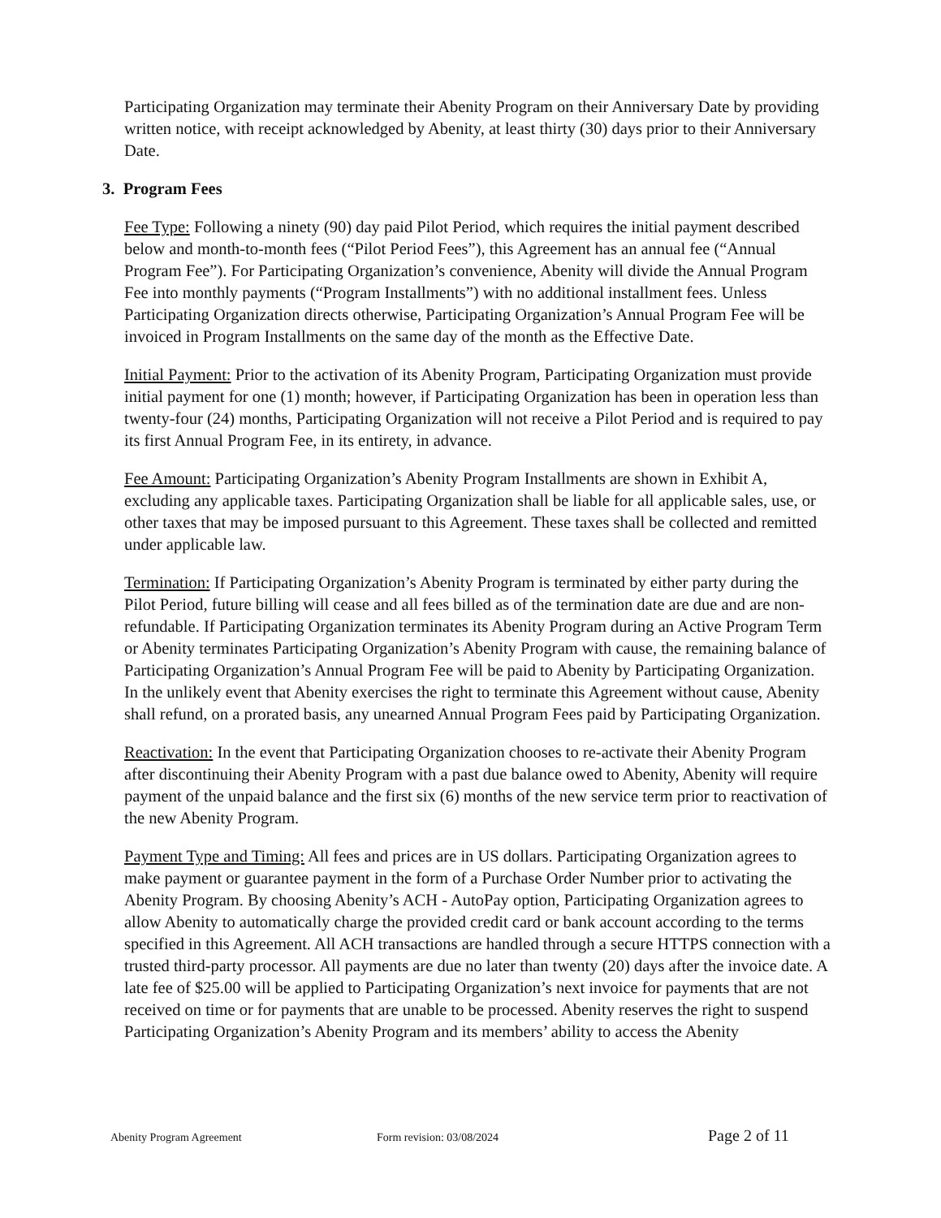Participating Organization may terminate their Abenity Program on their Anniversary Date by providing written notice, with receipt acknowledged by Abenity, at least thirty (30) days prior to their Anniversary Date.
3. Program Fees
Fee Type: Following a ninety (90) day paid Pilot Period, which requires the initial payment described below and month-to-month fees (“Pilot Period Fees”), this Agreement has an annual fee (“Annual Program Fee”). For Participating Organization’s convenience, Abenity will divide the Annual Program Fee into monthly payments (“Program Installments”) with no additional installment fees. Unless Participating Organization directs otherwise, Participating Organization’s Annual Program Fee will be invoiced in Program Installments on the same day of the month as the Effective Date.
Initial Payment: Prior to the activation of its Abenity Program, Participating Organization must provide initial payment for one (1) month; however, if Participating Organization has been in operation less than twenty-four (24) months, Participating Organization will not receive a Pilot Period and is required to pay its first Annual Program Fee, in its entirety, in advance.
Fee Amount: Participating Organization’s Abenity Program Installments are shown in Exhibit A, excluding any applicable taxes. Participating Organization shall be liable for all applicable sales, use, or other taxes that may be imposed pursuant to this Agreement. These taxes shall be collected and remitted under applicable law.
Termination: If Participating Organization’s Abenity Program is terminated by either party during the Pilot Period, future billing will cease and all fees billed as of the termination date are due and are non-refundable. If Participating Organization terminates its Abenity Program during an Active Program Term or Abenity terminates Participating Organization’s Abenity Program with cause, the remaining balance of Participating Organization’s Annual Program Fee will be paid to Abenity by Participating Organization. In the unlikely event that Abenity exercises the right to terminate this Agreement without cause, Abenity shall refund, on a prorated basis, any unearned Annual Program Fees paid by Participating Organization.
Reactivation: In the event that Participating Organization chooses to re-activate their Abenity Program after discontinuing their Abenity Program with a past due balance owed to Abenity, Abenity will require payment of the unpaid balance and the first six (6) months of the new service term prior to reactivation of the new Abenity Program.
Payment Type and Timing: All fees and prices are in US dollars. Participating Organization agrees to make payment or guarantee payment in the form of a Purchase Order Number prior to activating the Abenity Program. By choosing Abenity’s ACH - AutoPay option, Participating Organization agrees to allow Abenity to automatically charge the provided credit card or bank account according to the terms specified in this Agreement. All ACH transactions are handled through a secure HTTPS connection with a trusted third-party processor. All payments are due no later than twenty (20) days after the invoice date. A late fee of $25.00 will be applied to Participating Organization’s next invoice for payments that are not received on time or for payments that are unable to be processed. Abenity reserves the right to suspend Participating Organization’s Abenity Program and its members’ ability to access the Abenity
Abenity Program Agreement Form revision: 03/08/2024 Page 2 of 11